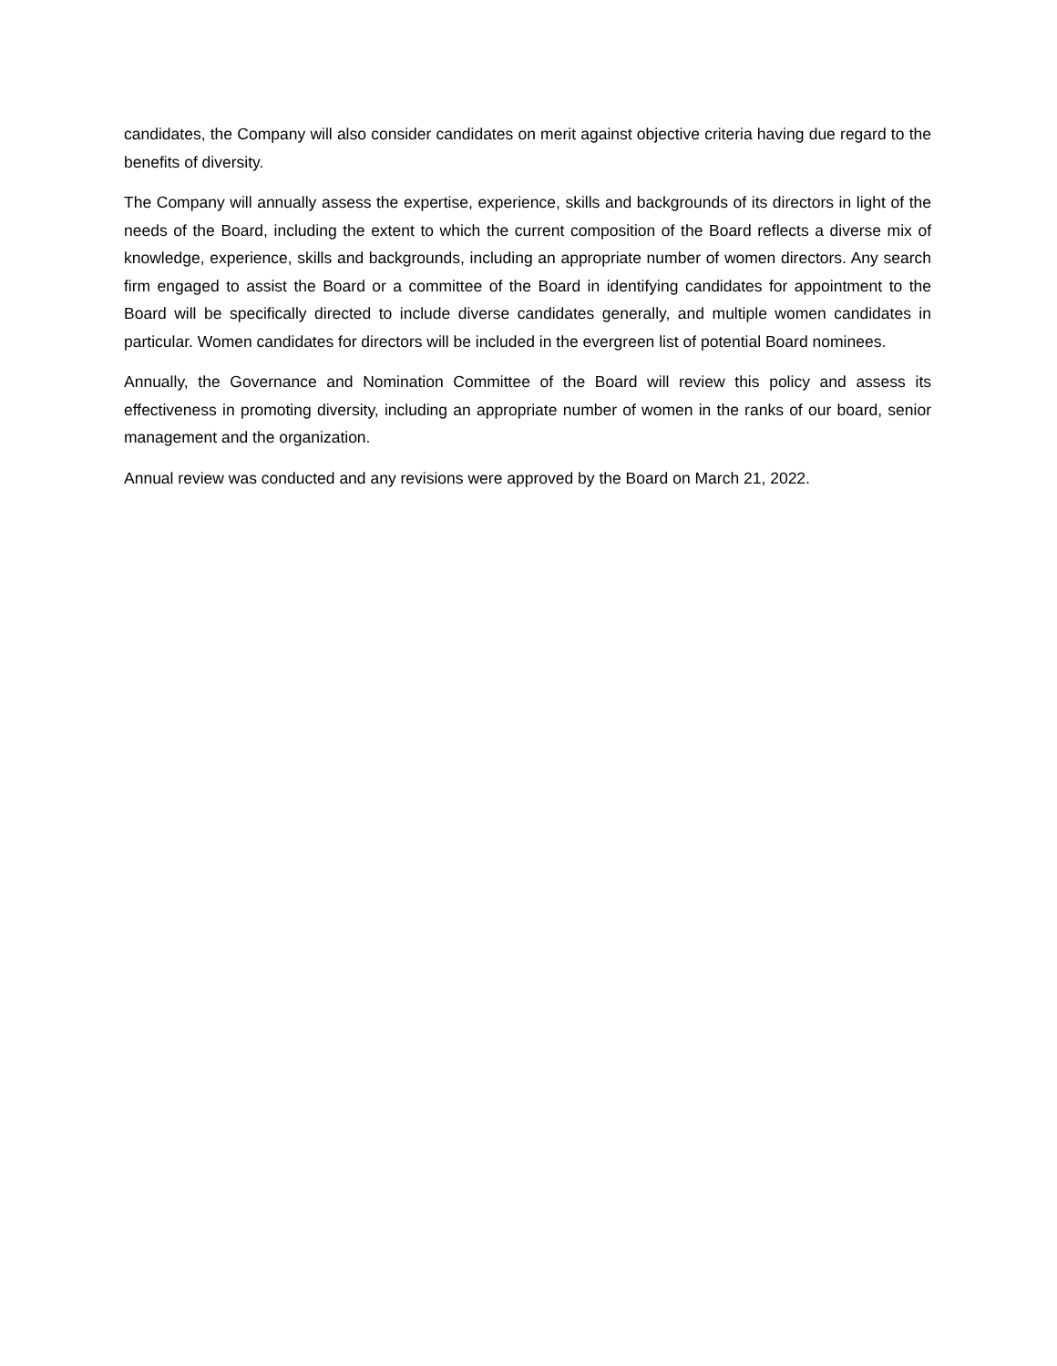candidates, the Company will also consider candidates on merit against objective criteria having due regard to the benefits of diversity.
The Company will annually assess the expertise, experience, skills and backgrounds of its directors in light of the needs of the Board, including the extent to which the current composition of the Board reflects a diverse mix of knowledge, experience, skills and backgrounds, including an appropriate number of women directors. Any search firm engaged to assist the Board or a committee of the Board in identifying candidates for appointment to the Board will be specifically directed to include diverse candidates generally, and multiple women candidates in particular. Women candidates for directors will be included in the evergreen list of potential Board nominees.
Annually, the Governance and Nomination Committee of the Board will review this policy and assess its effectiveness in promoting diversity, including an appropriate number of women in the ranks of our board, senior management and the organization.
Annual review was conducted and any revisions were approved by the Board on March 21, 2022.